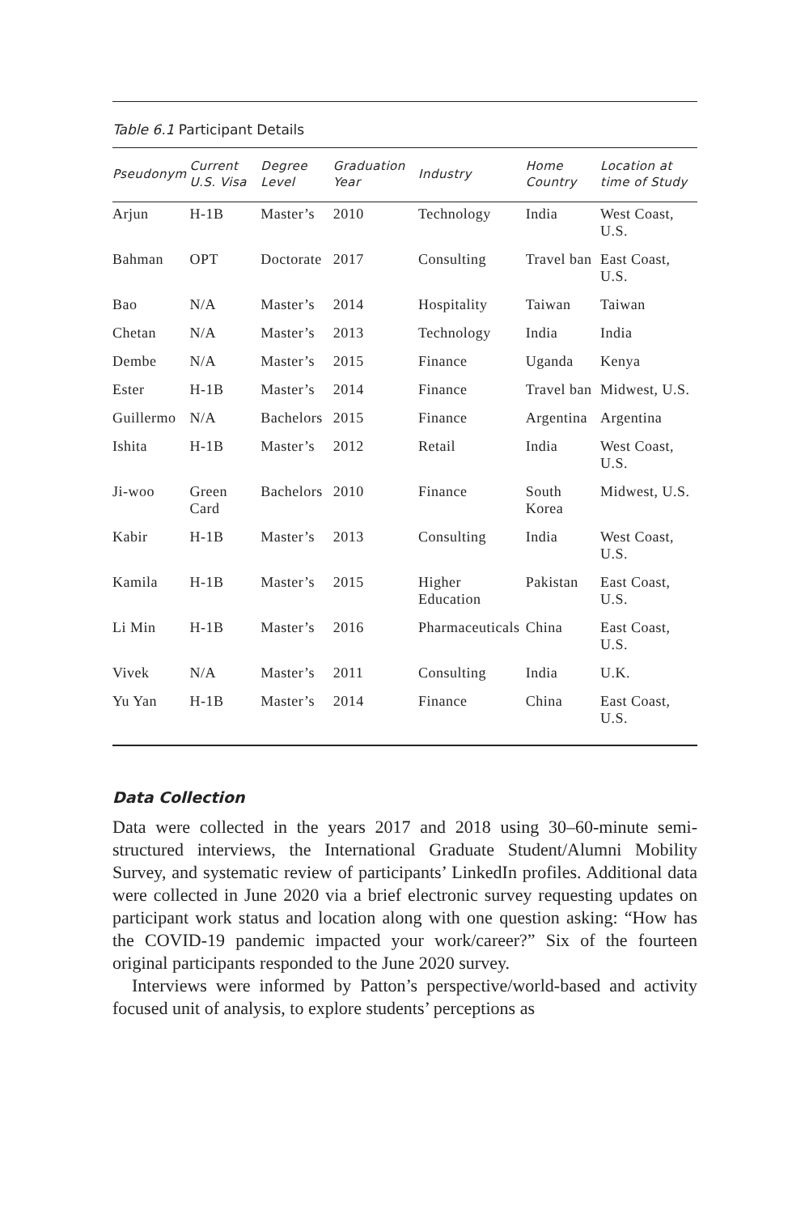Table 6.1 Participant Details
| Pseudonym | Current U.S. Visa | Degree Level | Graduation Year | Industry | Home Country | Location at time of Study |
| --- | --- | --- | --- | --- | --- | --- |
| Arjun | H-1B | Master’s | 2010 | Technology | India | West Coast, U.S. |
| Bahman | OPT | Doctorate | 2017 | Consulting | Travel ban | East Coast, U.S. |
| Bao | N/A | Master’s | 2014 | Hospitality | Taiwan | Taiwan |
| Chetan | N/A | Master’s | 2013 | Technology | India | India |
| Dembe | N/A | Master’s | 2015 | Finance | Uganda | Kenya |
| Ester | H-1B | Master’s | 2014 | Finance | Travel ban | Midwest, U.S. |
| Guillermo | N/A | Bachelors | 2015 | Finance | Argentina | Argentina |
| Ishita | H-1B | Master’s | 2012 | Retail | India | West Coast, U.S. |
| Ji-woo | Green Card | Bachelors | 2010 | Finance | South Korea | Midwest, U.S. |
| Kabir | H-1B | Master’s | 2013 | Consulting | India | West Coast, U.S. |
| Kamila | H-1B | Master’s | 2015 | Higher Education | Pakistan | East Coast, U.S. |
| Li Min | H-1B | Master’s | 2016 | Pharmaceuticals | China | East Coast, U.S. |
| Vivek | N/A | Master’s | 2011 | Consulting | India | U.K. |
| Yu Yan | H-1B | Master’s | 2014 | Finance | China | East Coast, U.S. |
Data Collection
Data were collected in the years 2017 and 2018 using 30–60-minute semi-structured interviews, the International Graduate Student/Alumni Mobility Survey, and systematic review of participants’ LinkedIn profiles. Additional data were collected in June 2020 via a brief electronic survey requesting updates on participant work status and location along with one question asking: “How has the COVID-19 pandemic impacted your work/career?” Six of the fourteen original participants responded to the June 2020 survey.
Interviews were informed by Patton’s perspective/world-based and activity focused unit of analysis, to explore students’ perceptions as